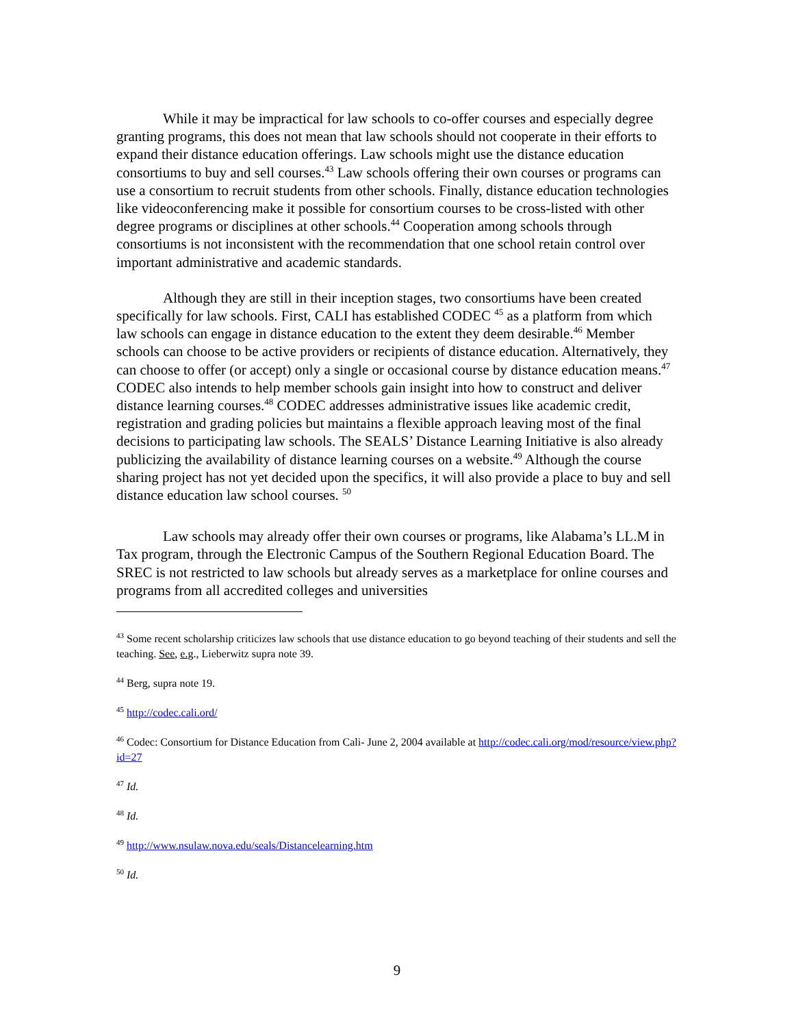While it may be impractical for law schools to co-offer courses and especially degree granting programs, this does not mean that law schools should not cooperate in their efforts to expand their distance education offerings. Law schools might use the distance education consortiums to buy and sell courses.<sup>43</sup> Law schools offering their own courses or programs can use a consortium to recruit students from other schools. Finally, distance education technologies like videoconferencing make it possible for consortium courses to be cross-listed with other degree programs or disciplines at other schools.<sup>44</sup> Cooperation among schools through consortiums is not inconsistent with the recommendation that one school retain control over important administrative and academic standards.
Although they are still in their inception stages, two consortiums have been created specifically for law schools. First, CALI has established CODEC <sup>45</sup> as a platform from which law schools can engage in distance education to the extent they deem desirable.<sup>46</sup> Member schools can choose to be active providers or recipients of distance education. Alternatively, they can choose to offer (or accept) only a single or occasional course by distance education means.<sup>47</sup> CODEC also intends to help member schools gain insight into how to construct and deliver distance learning courses.<sup>48</sup> CODEC addresses administrative issues like academic credit, registration and grading policies but maintains a flexible approach leaving most of the final decisions to participating law schools. The SEALS’ Distance Learning Initiative is also already publicizing the availability of distance learning courses on a website.<sup>49</sup> Although the course sharing project has not yet decided upon the specifics, it will also provide a place to buy and sell distance education law school courses. <sup>50</sup>
Law schools may already offer their own courses or programs, like Alabama’s LL.M in Tax program, through the Electronic Campus of the Southern Regional Education Board. The SREC is not restricted to law schools but already serves as a marketplace for online courses and programs from all accredited colleges and universities
<sup>43</sup> Some recent scholarship criticizes law schools that use distance education to go beyond teaching of their students and sell the teaching. See, e.g., Lieberwitz supra note 39.
<sup>44</sup> Berg, supra note 19.
<sup>45</sup> http://codec.cali.ord/
<sup>46</sup> Codec: Consortium for Distance Education from Cali- June 2, 2004 available at http://codec.cali.org/mod/resource/view.php?id=27
<sup>47</sup> Id.
<sup>48</sup> Id.
<sup>49</sup> http://www.nsulaw.nova.edu/seals/Distancelearning.htm
<sup>50</sup> Id.
9